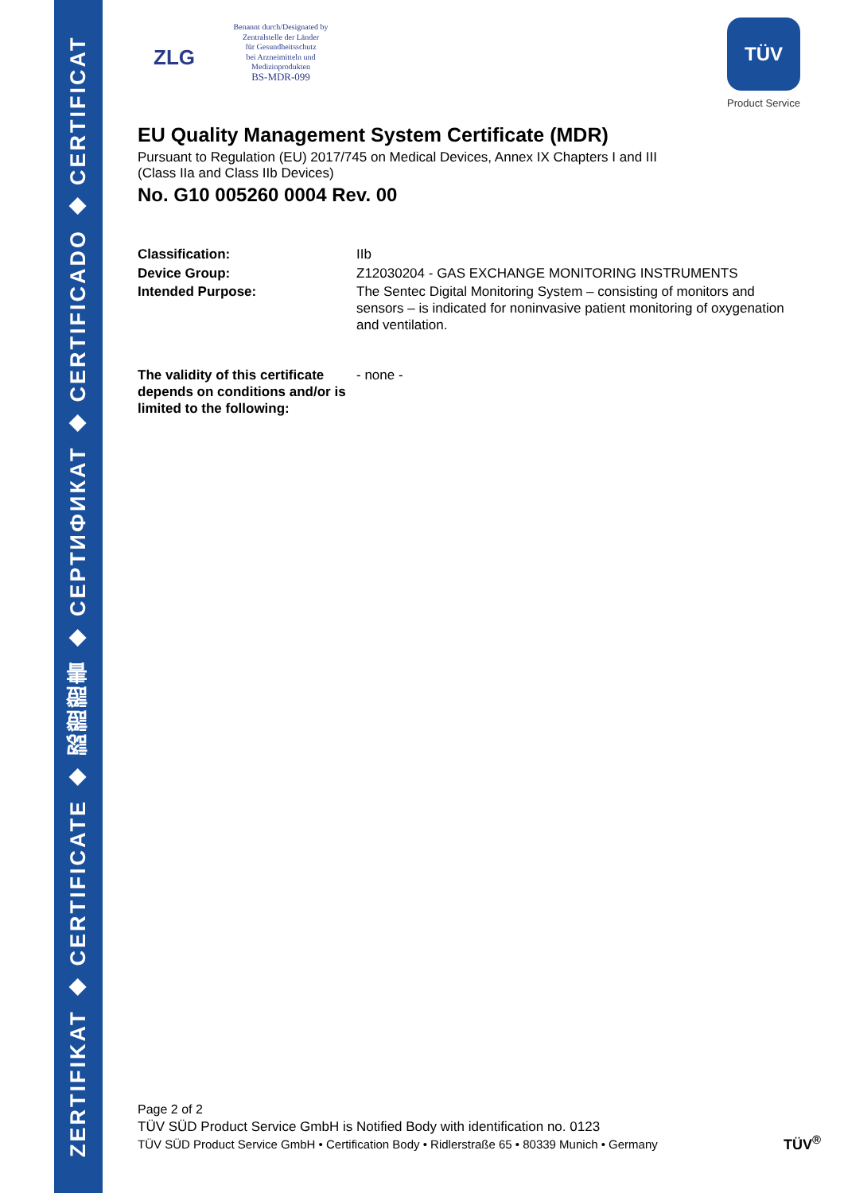ZERTIFIKAT ◆ CERTIFICATE ◆ 認證證書 ◆ СЕРТИФИКАТ ◆ CERTIFICADO ◆ CERTIFICAT
ZLG
Benannt durch/Designated by
Zentralstelle der Länder
für Gesundheitsschutz
bei Arzneimitteln und
Medizinprodukten
BS-MDR-099
TÜV
Product Service
EU Quality Management System Certificate (MDR)
Pursuant to Regulation (EU) 2017/745 on Medical Devices, Annex IX Chapters I and III
(Class IIa and Class IIb Devices)
No. G10 005260 0004 Rev. 00
Classification: IIb
Device Group: Z12030204 - GAS EXCHANGE MONITORING INSTRUMENTS
Intended Purpose: The Sentec Digital Monitoring System – consisting of monitors and sensors – is indicated for noninvasive patient monitoring of oxygenation and ventilation.
The validity of this certificate depends on conditions and/or is limited to the following:
- none -
Page 2 of 2
TÜV SÜD Product Service GmbH is Notified Body with identification no. 0123
TÜV SÜD Product Service GmbH • Certification Body • Ridlerstraße 65 • 80339 Munich • Germany
TÜV<sup>®</sup>